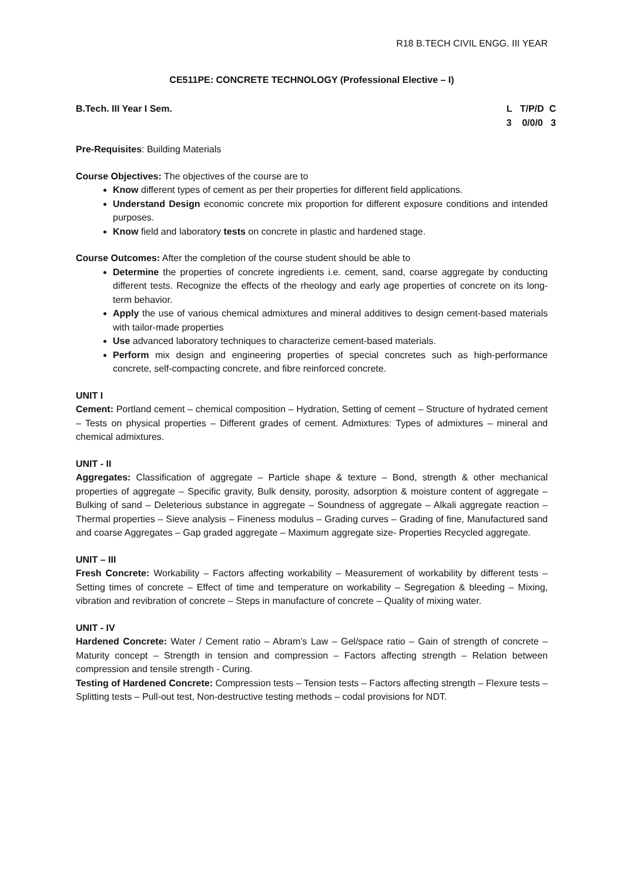R18 B.TECH CIVIL ENGG. III YEAR
CE511PE: CONCRETE TECHNOLOGY (Professional Elective – I)
B.Tech. III Year I Sem. L T/P/D C 3 0/0/0 3
Pre-Requisites: Building Materials
Course Objectives: The objectives of the course are to
Know different types of cement as per their properties for different field applications.
Understand Design economic concrete mix proportion for different exposure conditions and intended purposes.
Know field and laboratory tests on concrete in plastic and hardened stage.
Course Outcomes: After the completion of the course student should be able to
Determine the properties of concrete ingredients i.e. cement, sand, coarse aggregate by conducting different tests. Recognize the effects of the rheology and early age properties of concrete on its long-term behavior.
Apply the use of various chemical admixtures and mineral additives to design cement-based materials with tailor-made properties
Use advanced laboratory techniques to characterize cement-based materials.
Perform mix design and engineering properties of special concretes such as high-performance concrete, self-compacting concrete, and fibre reinforced concrete.
UNIT I
Cement: Portland cement – chemical composition – Hydration, Setting of cement – Structure of hydrated cement – Tests on physical properties – Different grades of cement. Admixtures: Types of admixtures – mineral and chemical admixtures.
UNIT - II
Aggregates: Classification of aggregate – Particle shape & texture – Bond, strength & other mechanical properties of aggregate – Specific gravity, Bulk density, porosity, adsorption & moisture content of aggregate – Bulking of sand – Deleterious substance in aggregate – Soundness of aggregate – Alkali aggregate reaction – Thermal properties – Sieve analysis – Fineness modulus – Grading curves – Grading of fine, Manufactured sand and coarse Aggregates – Gap graded aggregate – Maximum aggregate size- Properties Recycled aggregate.
UNIT – III
Fresh Concrete: Workability – Factors affecting workability – Measurement of workability by different tests – Setting times of concrete – Effect of time and temperature on workability – Segregation & bleeding – Mixing, vibration and revibration of concrete – Steps in manufacture of concrete – Quality of mixing water.
UNIT - IV
Hardened Concrete: Water / Cement ratio – Abram’s Law – Gel/space ratio – Gain of strength of concrete – Maturity concept – Strength in tension and compression – Factors affecting strength – Relation between compression and tensile strength - Curing.
Testing of Hardened Concrete: Compression tests – Tension tests – Factors affecting strength – Flexure tests – Splitting tests – Pull-out test, Non-destructive testing methods – codal provisions for NDT.